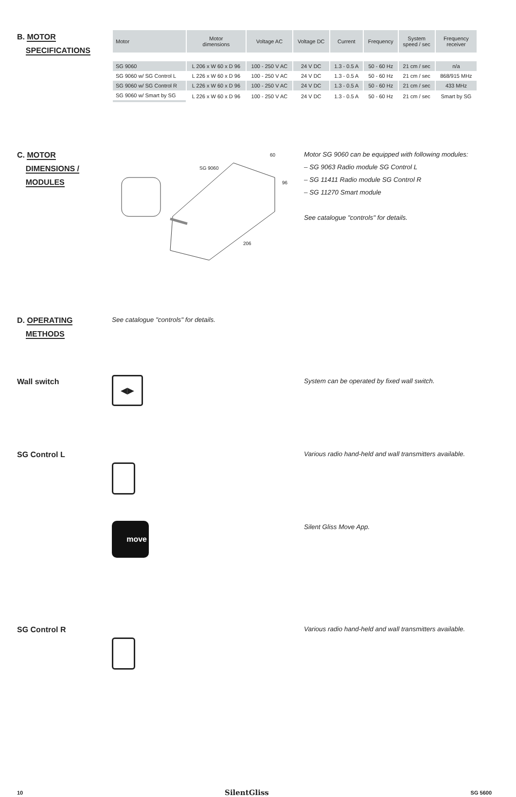B. MOTOR
SPECIFICATIONS
| Motor | Motor dimensions | Voltage AC | Voltage DC | Current | Frequency | System speed / sec | Frequency receiver |
| --- | --- | --- | --- | --- | --- | --- | --- |
| SG 9060 | L 206 x W 60 x D 96 | 100 - 250 V AC | 24 V DC | 1.3 - 0.5 A | 50 - 60 Hz | 21 cm / sec | n/a |
| SG 9060 w/ SG Control L | L 226 x W 60 x D 96 | 100 - 250 V AC | 24 V DC | 1.3 - 0.5 A | 50 - 60 Hz | 21 cm / sec | 868/915 MHz |
| SG 9060 w/ SG Control R | L 226 x W 60 x D 96 | 100 - 250 V AC | 24 V DC | 1.3 - 0.5 A | 50 - 60 Hz | 21 cm / sec | 433 MHz |
| SG 9060 w/ Smart by SG | L 226 x W 60 x D 96 | 100 - 250 V AC | 24 V DC | 1.3 - 0.5 A | 50 - 60 Hz | 21 cm / sec | Smart by SG |
C. MOTOR
DIMENSIONS /
MODULES
SG 9060
60
96
206
Motor SG 9060 can be equipped with following modules:
– SG 9063 Radio module SG Control L
– SG 11411 Radio module SG Control R
– SG 11270 Smart module
See catalogue "controls" for details.
D. OPERATING
METHODS
See catalogue "controls" for details.
Wall switch
◀▶
System can be operated by fixed wall switch.
SG Control L
Various radio hand-held and wall transmitters available.
move
Silent Gliss Move App.
SG Control R
Various radio hand-held and wall transmitters available.
10 SilentGliss SG 5600